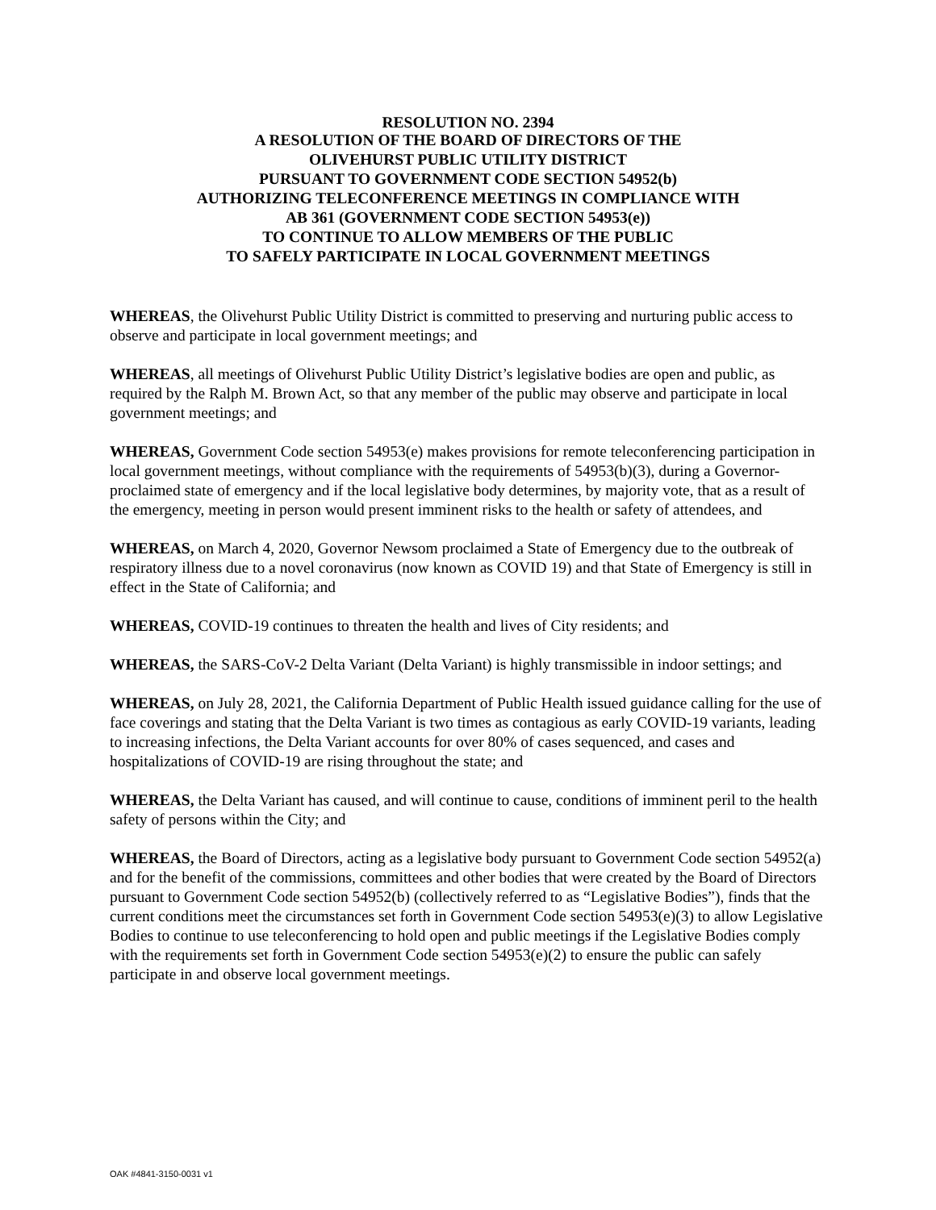RESOLUTION NO. 2394
A RESOLUTION OF THE BOARD OF DIRECTORS OF THE
OLIVEHURST PUBLIC UTILITY DISTRICT
PURSUANT TO GOVERNMENT CODE SECTION 54952(b)
AUTHORIZING TELECONFERENCE MEETINGS IN COMPLIANCE WITH
AB 361 (GOVERNMENT CODE SECTION 54953(e))
TO CONTINUE TO ALLOW MEMBERS OF THE PUBLIC
TO SAFELY PARTICIPATE IN LOCAL GOVERNMENT MEETINGS
WHEREAS, the Olivehurst Public Utility District is committed to preserving and nurturing public access to observe and participate in local government meetings; and
WHEREAS, all meetings of Olivehurst Public Utility District’s legislative bodies are open and public, as required by the Ralph M. Brown Act, so that any member of the public may observe and participate in local government meetings; and
WHEREAS, Government Code section 54953(e) makes provisions for remote teleconferencing participation in local government meetings, without compliance with the requirements of 54953(b)(3), during a Governor-proclaimed state of emergency and if the local legislative body determines, by majority vote, that as a result of the emergency, meeting in person would present imminent risks to the health or safety of attendees, and
WHEREAS, on March 4, 2020, Governor Newsom proclaimed a State of Emergency due to the outbreak of respiratory illness due to a novel coronavirus (now known as COVID 19) and that State of Emergency is still in effect in the State of California; and
WHEREAS, COVID-19 continues to threaten the health and lives of City residents; and
WHEREAS, the SARS-CoV-2 Delta Variant (Delta Variant) is highly transmissible in indoor settings; and
WHEREAS, on July 28, 2021, the California Department of Public Health issued guidance calling for the use of face coverings and stating that the Delta Variant is two times as contagious as early COVID-19 variants, leading to increasing infections, the Delta Variant accounts for over 80% of cases sequenced, and cases and hospitalizations of COVID-19 are rising throughout the state; and
WHEREAS, the Delta Variant has caused, and will continue to cause, conditions of imminent peril to the health safety of persons within the City; and
WHEREAS, the Board of Directors, acting as a legislative body pursuant to Government Code section 54952(a) and for the benefit of the commissions, committees and other bodies that were created by the Board of Directors pursuant to Government Code section 54952(b) (collectively referred to as “Legislative Bodies”), finds that the current conditions meet the circumstances set forth in Government Code section 54953(e)(3) to allow Legislative Bodies to continue to use teleconferencing to hold open and public meetings if the Legislative Bodies comply with the requirements set forth in Government Code section 54953(e)(2) to ensure the public can safely participate in and observe local government meetings.
OAK #4841-3150-0031 v1